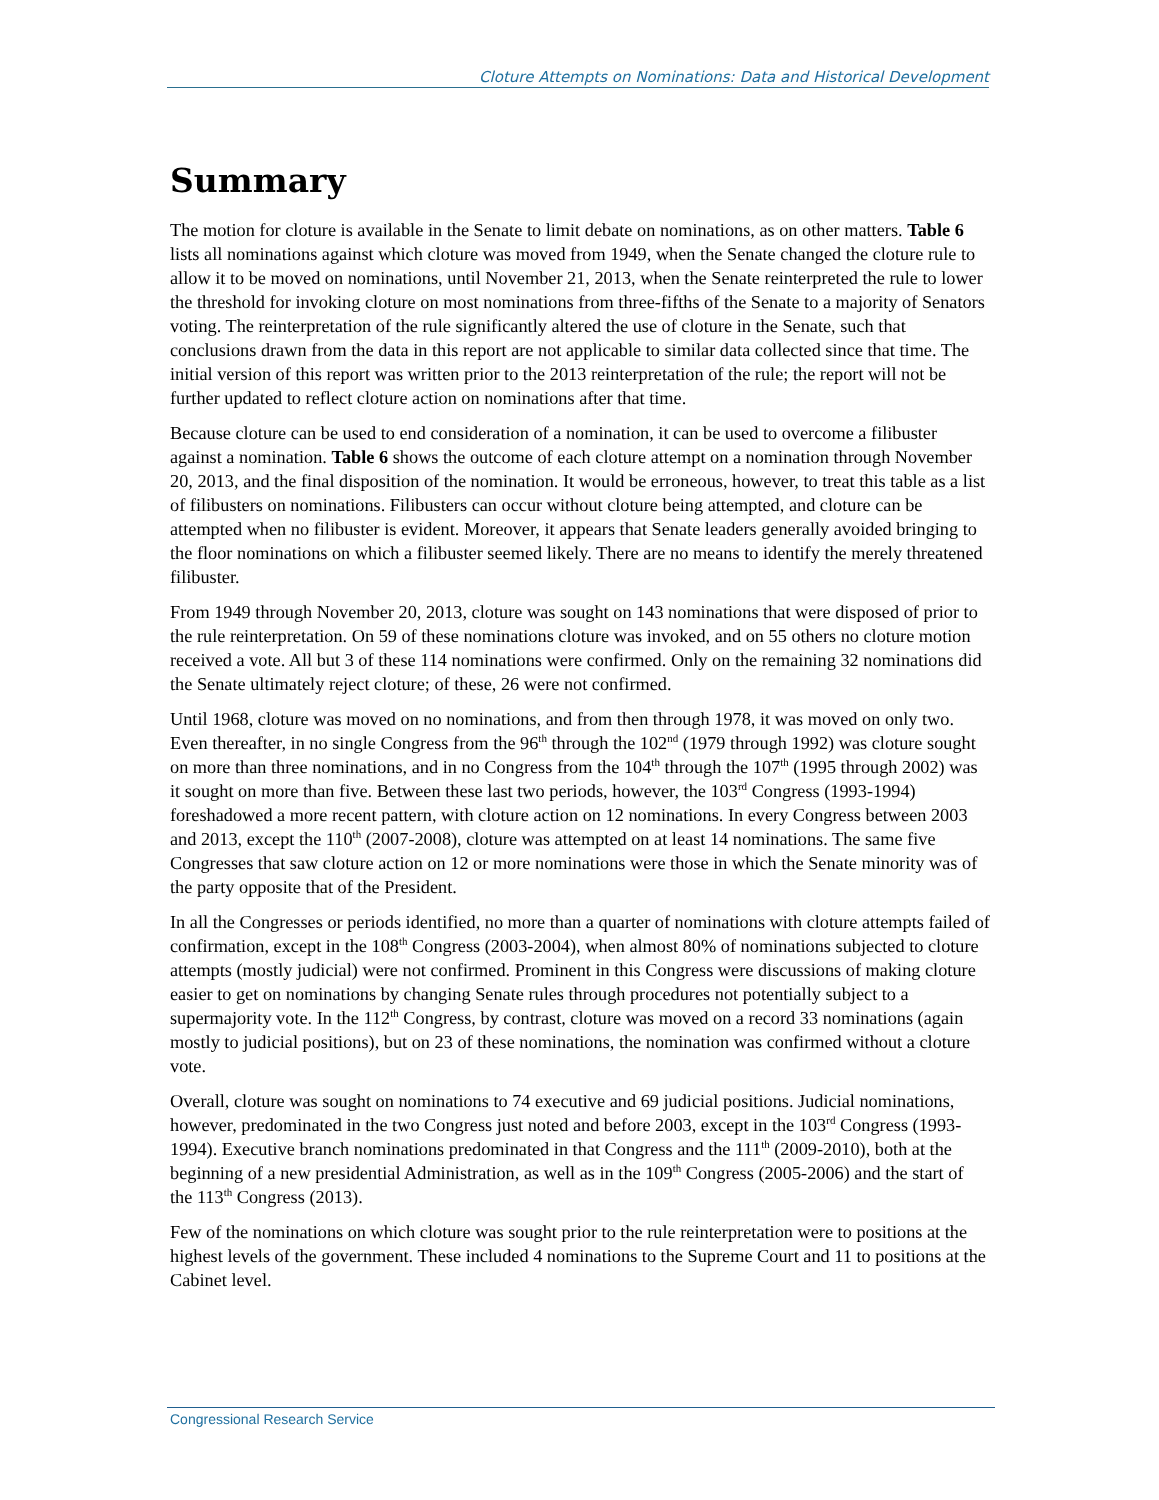Cloture Attempts on Nominations: Data and Historical Development
Summary
The motion for cloture is available in the Senate to limit debate on nominations, as on other matters. Table 6 lists all nominations against which cloture was moved from 1949, when the Senate changed the cloture rule to allow it to be moved on nominations, until November 21, 2013, when the Senate reinterpreted the rule to lower the threshold for invoking cloture on most nominations from three-fifths of the Senate to a majority of Senators voting. The reinterpretation of the rule significantly altered the use of cloture in the Senate, such that conclusions drawn from the data in this report are not applicable to similar data collected since that time. The initial version of this report was written prior to the 2013 reinterpretation of the rule; the report will not be further updated to reflect cloture action on nominations after that time.
Because cloture can be used to end consideration of a nomination, it can be used to overcome a filibuster against a nomination. Table 6 shows the outcome of each cloture attempt on a nomination through November 20, 2013, and the final disposition of the nomination. It would be erroneous, however, to treat this table as a list of filibusters on nominations. Filibusters can occur without cloture being attempted, and cloture can be attempted when no filibuster is evident. Moreover, it appears that Senate leaders generally avoided bringing to the floor nominations on which a filibuster seemed likely. There are no means to identify the merely threatened filibuster.
From 1949 through November 20, 2013, cloture was sought on 143 nominations that were disposed of prior to the rule reinterpretation. On 59 of these nominations cloture was invoked, and on 55 others no cloture motion received a vote. All but 3 of these 114 nominations were confirmed. Only on the remaining 32 nominations did the Senate ultimately reject cloture; of these, 26 were not confirmed.
Until 1968, cloture was moved on no nominations, and from then through 1978, it was moved on only two. Even thereafter, in no single Congress from the 96<sup>th</sup> through the 102<sup>nd</sup> (1979 through 1992) was cloture sought on more than three nominations, and in no Congress from the 104<sup>th</sup> through the 107<sup>th</sup> (1995 through 2002) was it sought on more than five. Between these last two periods, however, the 103<sup>rd</sup> Congress (1993-1994) foreshadowed a more recent pattern, with cloture action on 12 nominations. In every Congress between 2003 and 2013, except the 110<sup>th</sup> (2007-2008), cloture was attempted on at least 14 nominations. The same five Congresses that saw cloture action on 12 or more nominations were those in which the Senate minority was of the party opposite that of the President.
In all the Congresses or periods identified, no more than a quarter of nominations with cloture attempts failed of confirmation, except in the 108<sup>th</sup> Congress (2003-2004), when almost 80% of nominations subjected to cloture attempts (mostly judicial) were not confirmed. Prominent in this Congress were discussions of making cloture easier to get on nominations by changing Senate rules through procedures not potentially subject to a supermajority vote. In the 112<sup>th</sup> Congress, by contrast, cloture was moved on a record 33 nominations (again mostly to judicial positions), but on 23 of these nominations, the nomination was confirmed without a cloture vote.
Overall, cloture was sought on nominations to 74 executive and 69 judicial positions. Judicial nominations, however, predominated in the two Congress just noted and before 2003, except in the 103<sup>rd</sup> Congress (1993-1994). Executive branch nominations predominated in that Congress and the 111<sup>th</sup> (2009-2010), both at the beginning of a new presidential Administration, as well as in the 109<sup>th</sup> Congress (2005-2006) and the start of the 113<sup>th</sup> Congress (2013).
Few of the nominations on which cloture was sought prior to the rule reinterpretation were to positions at the highest levels of the government. These included 4 nominations to the Supreme Court and 11 to positions at the Cabinet level.
Congressional Research Service